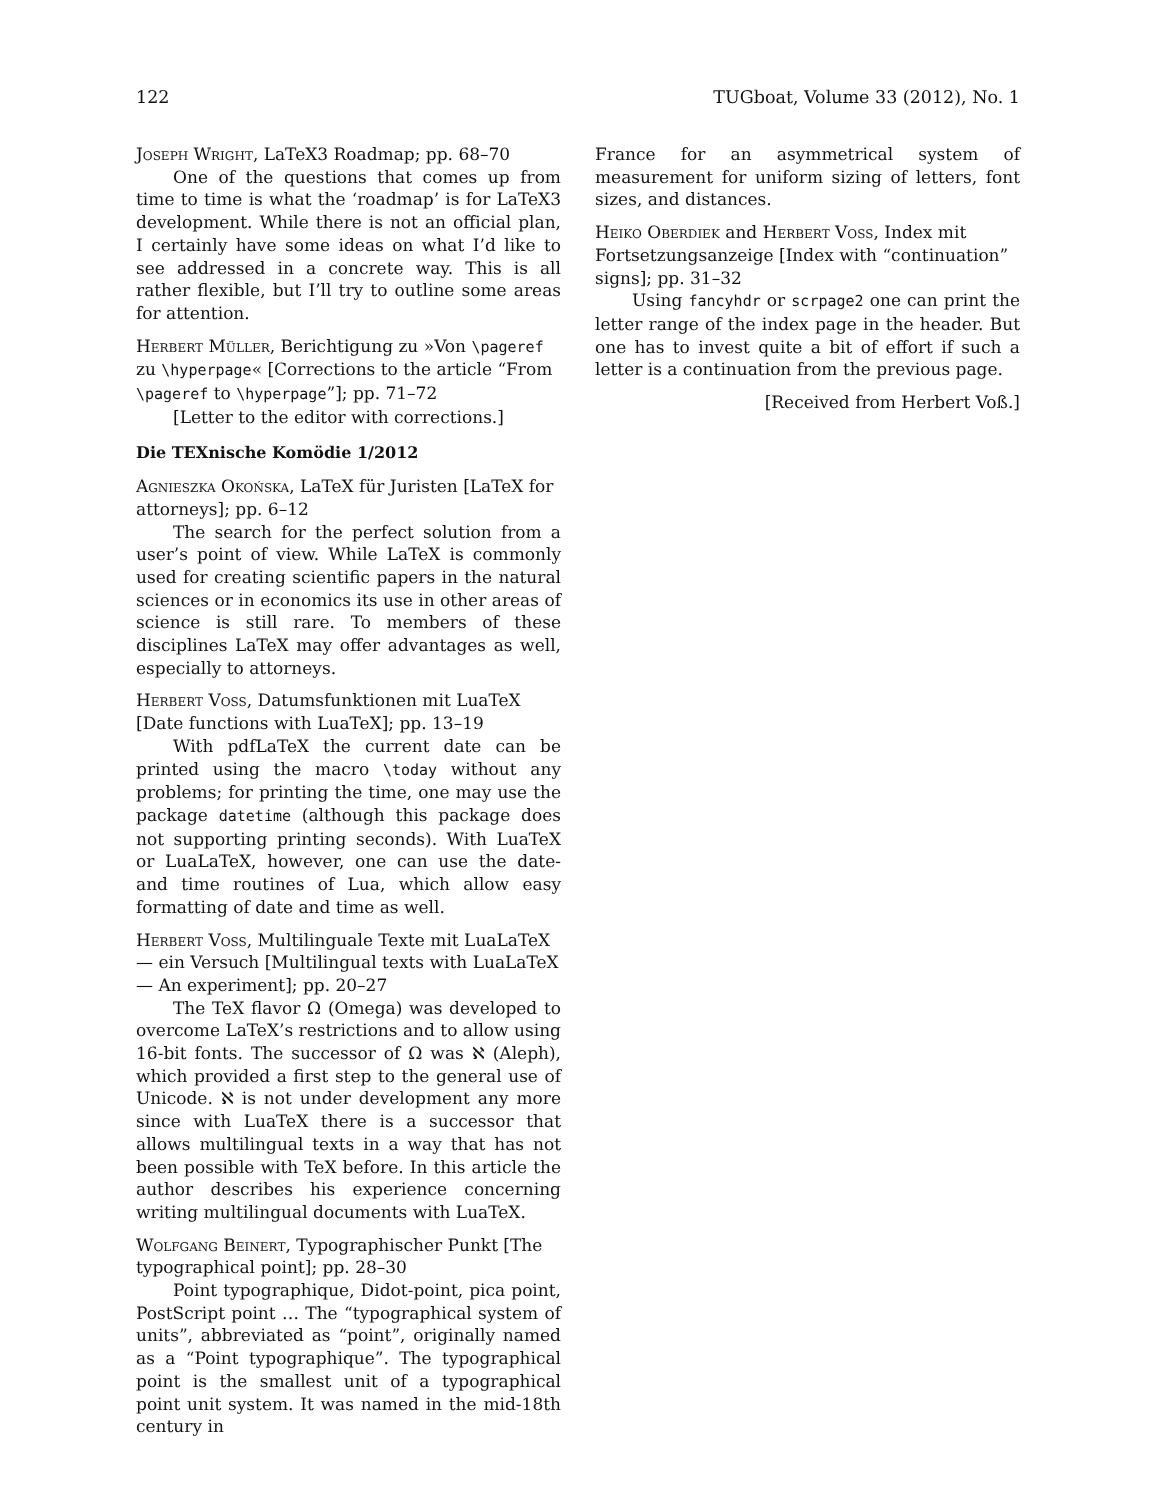122 TUGboat, Volume 33 (2012), No. 1
Joseph Wright, LaTeX3 Roadmap; pp. 68–70
One of the questions that comes up from time to time is what the ‘roadmap’ is for LaTeX3 development. While there is not an official plan, I certainly have some ideas on what I’d like to see addressed in a concrete way. This is all rather flexible, but I’ll try to outline some areas for attention.
Herbert Müller, Berichtigung zu »Von \pageref zu \hyperpage« [Corrections to the article “From \pageref to \hyperpage”]; pp. 71–72
[Letter to the editor with corrections.]
Die TEXnische Komödie 1/2012
Agnieszka Okońska, LaTeX für Juristen [LaTeX for attorneys]; pp. 6–12
The search for the perfect solution from a user’s point of view. While LaTeX is commonly used for creating scientific papers in the natural sciences or in economics its use in other areas of science is still rare. To members of these disciplines LaTeX may offer advantages as well, especially to attorneys.
Herbert Voss, Datumsfunktionen mit LuaTeX [Date functions with LuaTeX]; pp. 13–19
With pdfLaTeX the current date can be printed using the macro \today without any problems; for printing the time, one may use the package datetime (although this package does not supporting printing seconds). With LuaTeX or LuaLaTeX, however, one can use the date- and time routines of Lua, which allow easy formatting of date and time as well.
Herbert Voss, Multilinguale Texte mit LuaLaTeX — ein Versuch [Multilingual texts with LuaLaTeX — An experiment]; pp. 20–27
The TeX flavor Ω (Omega) was developed to overcome LaTeX’s restrictions and to allow using 16-bit fonts. The successor of Ω was ℵ (Aleph), which provided a first step to the general use of Unicode. ℵ is not under development any more since with LuaTeX there is a successor that allows multilingual texts in a way that has not been possible with TeX before. In this article the author describes his experience concerning writing multilingual documents with LuaTeX.
Wolfgang Beinert, Typographischer Punkt [The typographical point]; pp. 28–30
Point typographique, Didot-point, pica point, PostScript point … The “typographical system of units”, abbreviated as “point”, originally named as a “Point typographique”. The typographical point is the smallest unit of a typographical point unit system. It was named in the mid-18th century in
France for an asymmetrical system of measurement for uniform sizing of letters, font sizes, and distances.
Heiko Oberdiek and Herbert Voss, Index mit Fortsetzungsanzeige [Index with “continuation” signs]; pp. 31–32
Using fancyhdr or scrpage2 one can print the letter range of the index page in the header. But one has to invest quite a bit of effort if such a letter is a continuation from the previous page.
[Received from Herbert Voß.]